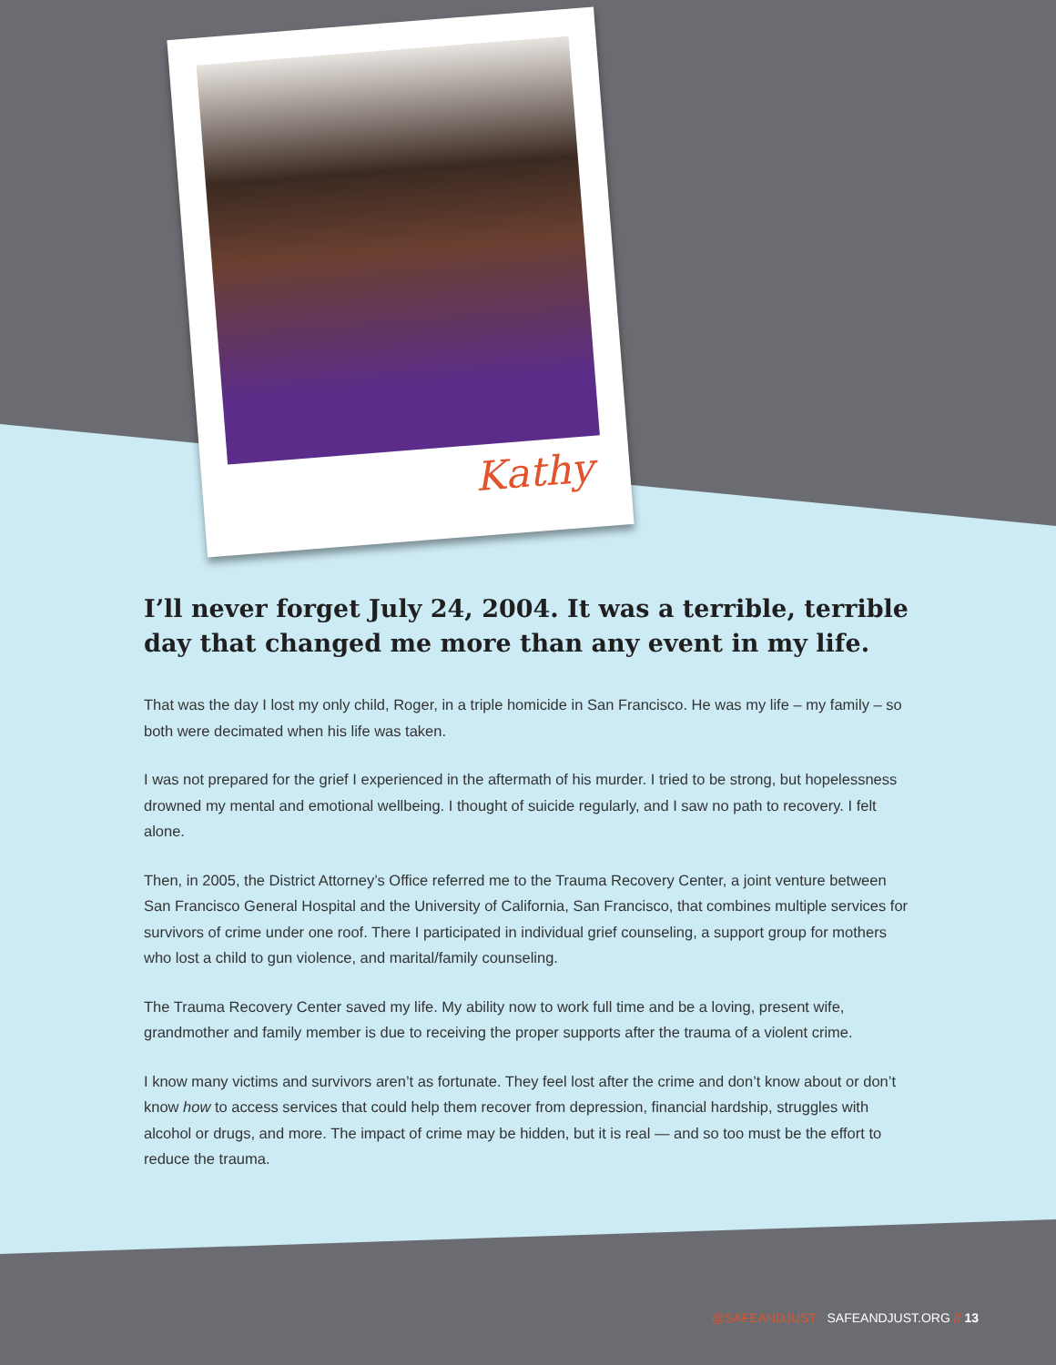Kathy
I’ll never forget July 24, 2004. It was a terrible, terrible day that changed me more than any event in my life.
That was the day I lost my only child, Roger, in a triple homicide in San Francisco. He was my life – my family – so both were decimated when his life was taken.
I was not prepared for the grief I experienced in the aftermath of his murder. I tried to be strong, but hopelessness drowned my mental and emotional wellbeing. I thought of suicide regularly, and I saw no path to recovery. I felt alone.
Then, in 2005, the District Attorney’s Office referred me to the Trauma Recovery Center, a joint venture between San Francisco General Hospital and the University of California, San Francisco, that combines multiple services for survivors of crime under one roof. There I participated in individual grief counseling, a support group for mothers who lost a child to gun violence, and marital/family counseling.
The Trauma Recovery Center saved my life. My ability now to work full time and be a loving, present wife, grandmother and family member is due to receiving the proper supports after the trauma of a violent crime.
I know many victims and survivors aren’t as fortunate. They feel lost after the crime and don’t know about or don’t know how to access services that could help them recover from depression, financial hardship, struggles with alcohol or drugs, and more. The impact of crime may be hidden, but it is real — and so too must be the effort to reduce the trauma.
@SAFEANDJUST SAFEANDJUST.ORG // 13